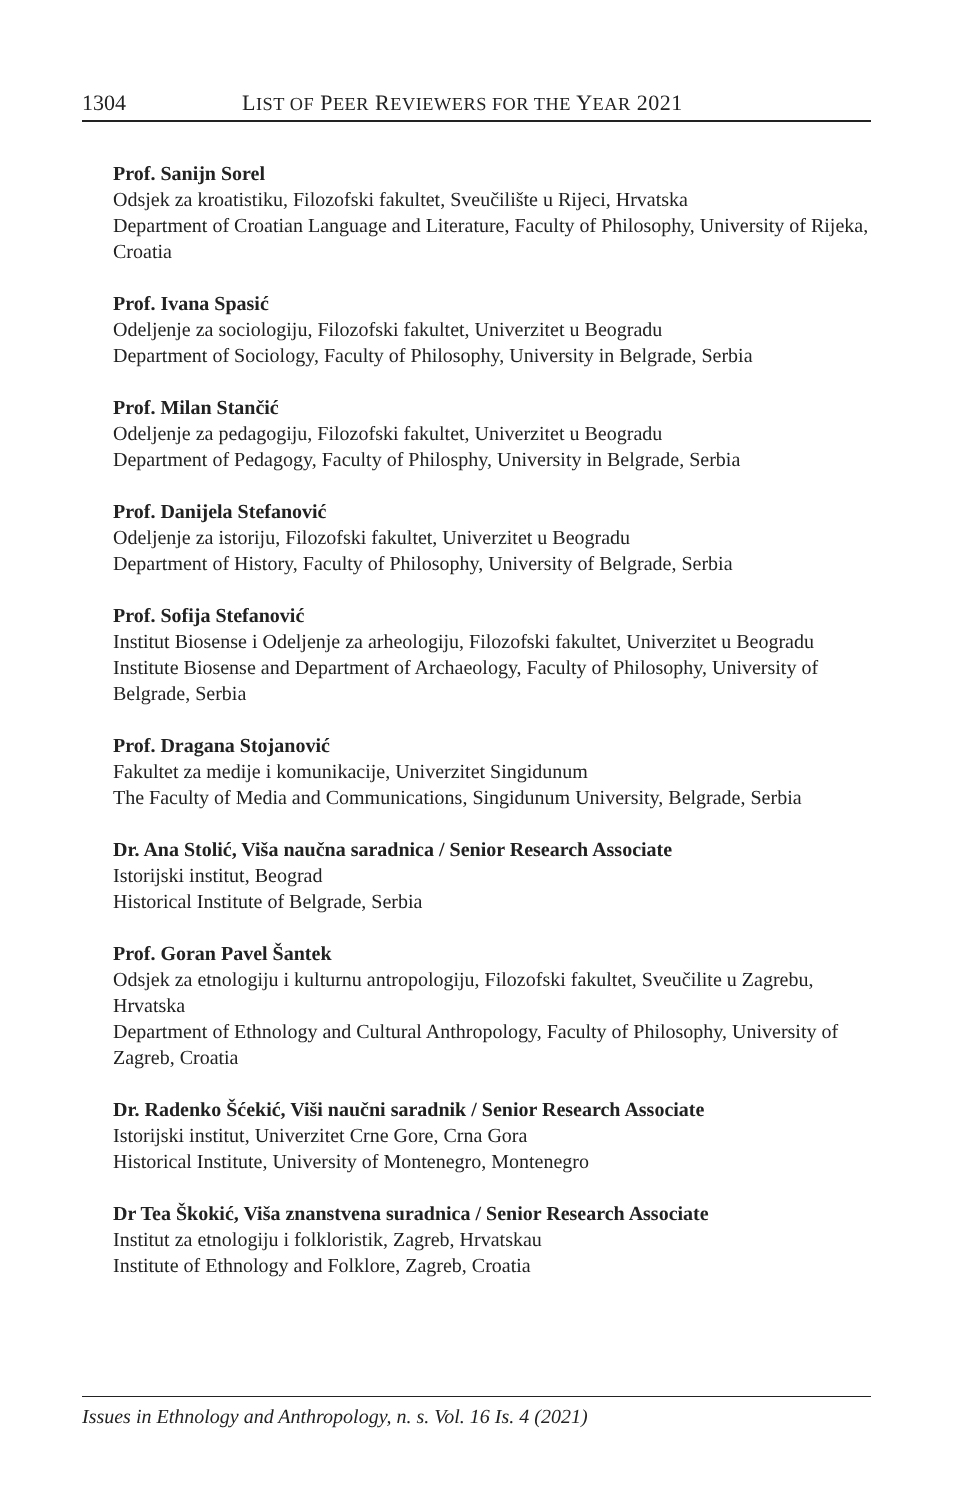1304 LIST OF PEER REVIEWERS FOR THE YEAR 2021
Prof. Sanijn Sorel
Odsjek za kroatistiku, Filozofski fakultet, Sveučilište u Rijeci, Hrvatska
Department of Croatian Language and Literature, Faculty of Philosophy, University of Rijeka, Croatia
Prof. Ivana Spasić
Odeljenje za sociologiju, Filozofski fakultet, Univerzitet u Beogradu
Department of Sociology, Faculty of Philosophy, University in Belgrade, Serbia
Prof. Milan Stančić
Odeljenje za pedagogiju, Filozofski fakultet, Univerzitet u Beogradu
Department of Pedagogy, Faculty of Philosphy, University in Belgrade, Serbia
Prof. Danijela Stefanović
Odeljenje za istoriju, Filozofski fakultet, Univerzitet u Beogradu
Department of History, Faculty of Philosophy, University of Belgrade, Serbia
Prof. Sofija Stefanović
Institut Biosense i Odeljenje za arheologiju, Filozofski fakultet, Univerzitet u Beogradu
Institute Biosense and Department of Archaeology, Faculty of Philosophy, University of Belgrade, Serbia
Prof. Dragana Stojanović
Fakultet za medije i komunikacije, Univerzitet Singidunum
The Faculty of Media and Communications, Singidunum University, Belgrade, Serbia
Dr. Ana Stolić, Viša naučna saradnica / Senior Research Associate
Istorijski institut, Beograd
Historical Institute of Belgrade, Serbia
Prof. Goran Pavel Šantek
Odsjek za etnologiju i kulturnu antropologiju, Filozofski fakultet, Sveučilite u Zagrebu, Hrvatska
Department of Ethnology and Cultural Anthropology, Faculty of Philosophy, University of Zagreb, Croatia
Dr. Radenko Šćekić, Viši naučni saradnik / Senior Research Associate
Istorijski institut, Univerzitet Crne Gore, Crna Gora
Historical Institute, University of Montenegro, Montenegro
Dr Tea Škokić, Viša znanstvena suradnica / Senior Research Associate
Institut za etnologiju i folkloristik, Zagreb, Hrvatskau
Institute of Ethnology and Folklore, Zagreb, Croatia
Issues in Ethnology and Anthropology, n. s. Vol. 16 Is. 4 (2021)